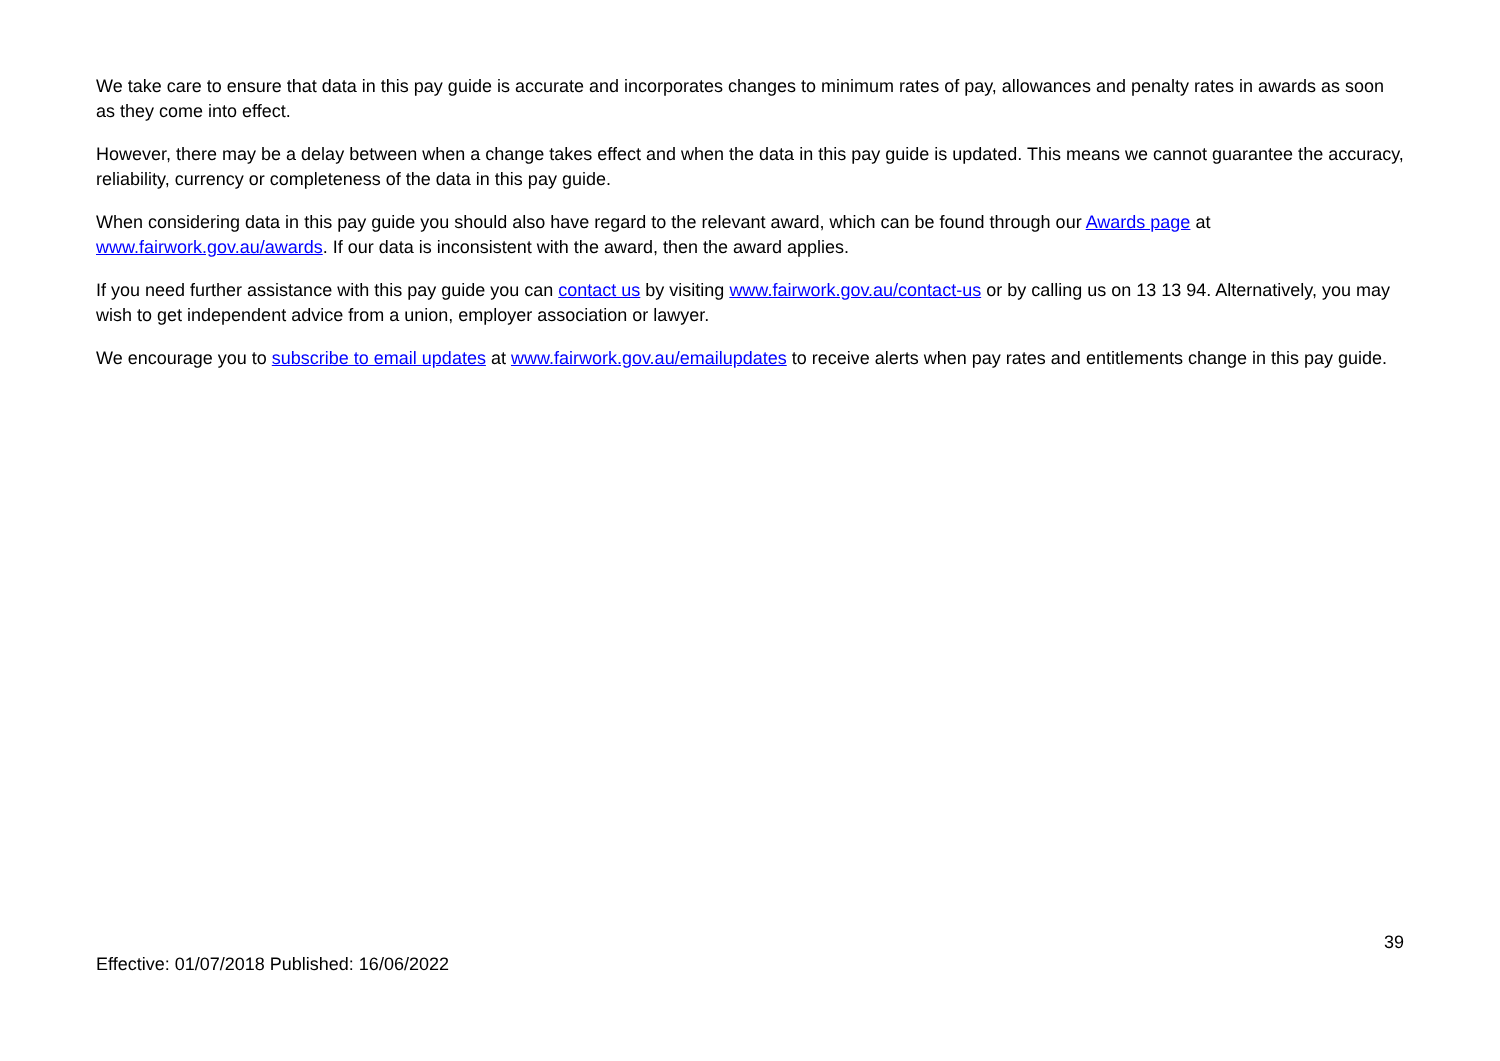We take care to ensure that data in this pay guide is accurate and incorporates changes to minimum rates of pay, allowances and penalty rates in awards as soon as they come into effect.
However, there may be a delay between when a change takes effect and when the data in this pay guide is updated. This means we cannot guarantee the accuracy, reliability, currency or completeness of the data in this pay guide.
When considering data in this pay guide you should also have regard to the relevant award, which can be found through our Awards page at www.fairwork.gov.au/awards. If our data is inconsistent with the award, then the award applies.
If you need further assistance with this pay guide you can contact us by visiting www.fairwork.gov.au/contact-us or by calling us on 13 13 94. Alternatively, you may wish to get independent advice from a union, employer association or lawyer.
We encourage you to subscribe to email updates at www.fairwork.gov.au/emailupdates to receive alerts when pay rates and entitlements change in this pay guide.
39
Effective: 01/07/2018 Published: 16/06/2022